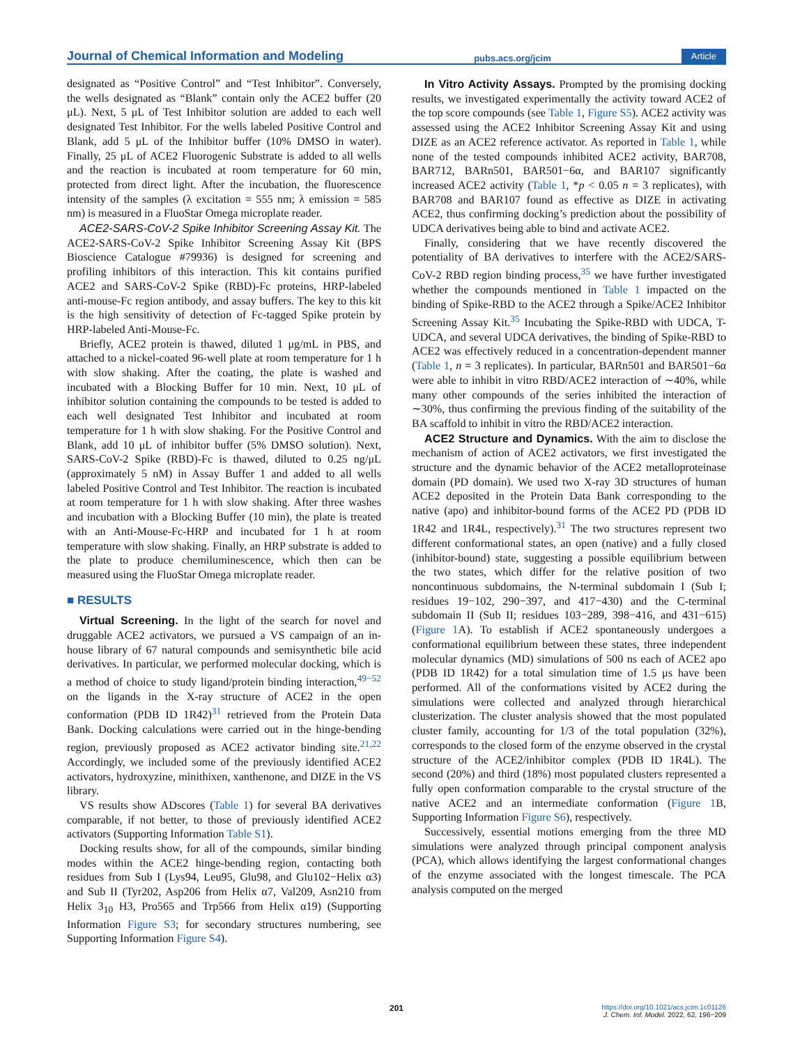Journal of Chemical Information and Modeling pubs.acs.org/jcim Article
designated as “Positive Control” and “Test Inhibitor”. Conversely, the wells designated as “Blank” contain only the ACE2 buffer (20 μL). Next, 5 μL of Test Inhibitor solution are added to each well designated Test Inhibitor. For the wells labeled Positive Control and Blank, add 5 μL of the Inhibitor buffer (10% DMSO in water). Finally, 25 μL of ACE2 Fluorogenic Substrate is added to all wells and the reaction is incubated at room temperature for 60 min, protected from direct light. After the incubation, the fluorescence intensity of the samples (λ excitation = 555 nm; λ emission = 585 nm) is measured in a FluoStar Omega microplate reader.
ACE2-SARS-CoV-2 Spike Inhibitor Screening Assay Kit. The ACE2-SARS-CoV-2 Spike Inhibitor Screening Assay Kit (BPS Bioscience Catalogue #79936) is designed for screening and profiling inhibitors of this interaction. This kit contains purified ACE2 and SARS-CoV-2 Spike (RBD)-Fc proteins, HRP-labeled anti-mouse-Fc region antibody, and assay buffers. The key to this kit is the high sensitivity of detection of Fc-tagged Spike protein by HRP-labeled Anti-Mouse-Fc.
Briefly, ACE2 protein is thawed, diluted 1 μg/mL in PBS, and attached to a nickel-coated 96-well plate at room temperature for 1 h with slow shaking. After the coating, the plate is washed and incubated with a Blocking Buffer for 10 min. Next, 10 μL of inhibitor solution containing the compounds to be tested is added to each well designated Test Inhibitor and incubated at room temperature for 1 h with slow shaking. For the Positive Control and Blank, add 10 μL of inhibitor buffer (5% DMSO solution). Next, SARS-CoV-2 Spike (RBD)-Fc is thawed, diluted to 0.25 ng/μL (approximately 5 nM) in Assay Buffer 1 and added to all wells labeled Positive Control and Test Inhibitor. The reaction is incubated at room temperature for 1 h with slow shaking. After three washes and incubation with a Blocking Buffer (10 min), the plate is treated with an Anti-Mouse-Fc-HRP and incubated for 1 h at room temperature with slow shaking. Finally, an HRP substrate is added to the plate to produce chemiluminescence, which then can be measured using the FluoStar Omega microplate reader.
■ RESULTS
Virtual Screening. In the light of the search for novel and druggable ACE2 activators, we pursued a VS campaign of an in-house library of 67 natural compounds and semisynthetic bile acid derivatives. In particular, we performed molecular docking, which is a method of choice to study ligand/protein binding interaction,<sup>49−52</sup> on the ligands in the X-ray structure of ACE2 in the open conformation (PDB ID 1R42)<sup>31</sup> retrieved from the Protein Data Bank. Docking calculations were carried out in the hinge-bending region, previously proposed as ACE2 activator binding site.<sup>21,22</sup> Accordingly, we included some of the previously identified ACE2 activators, hydroxyzine, minithixen, xanthenone, and DIZE in the VS library.
VS results show ADscores (Table 1) for several BA derivatives comparable, if not better, to those of previously identified ACE2 activators (Supporting Information Table S1).
Docking results show, for all of the compounds, similar binding modes within the ACE2 hinge-bending region, contacting both residues from Sub I (Lys94, Leu95, Glu98, and Glu102−Helix α3) and Sub II (Tyr202, Asp206 from Helix α7, Val209, Asn210 from Helix 3<sub>10</sub> H3, Pro565 and Trp566 from Helix α19) (Supporting Information Figure S3; for secondary structures numbering, see Supporting Information Figure S4).
In Vitro Activity Assays. Prompted by the promising docking results, we investigated experimentally the activity toward ACE2 of the top score compounds (see Table 1, Figure S5). ACE2 activity was assessed using the ACE2 Inhibitor Screening Assay Kit and using DIZE as an ACE2 reference activator. As reported in Table 1, while none of the tested compounds inhibited ACE2 activity, BAR708, BAR712, BARn501, BAR501−6α, and BAR107 significantly increased ACE2 activity (Table 1, *p < 0.05 n = 3 replicates), with BAR708 and BAR107 found as effective as DIZE in activating ACE2, thus confirming docking’s prediction about the possibility of UDCA derivatives being able to bind and activate ACE2.
Finally, considering that we have recently discovered the potentiality of BA derivatives to interfere with the ACE2/SARS-CoV-2 RBD region binding process,<sup>35</sup> we have further investigated whether the compounds mentioned in Table 1 impacted on the binding of Spike-RBD to the ACE2 through a Spike/ACE2 Inhibitor Screening Assay Kit.<sup>35</sup> Incubating the Spike-RBD with UDCA, T-UDCA, and several UDCA derivatives, the binding of Spike-RBD to ACE2 was effectively reduced in a concentration-dependent manner (Table 1, n = 3 replicates). In particular, BARn501 and BAR501−6α were able to inhibit in vitro RBD/ACE2 interaction of ∼40%, while many other compounds of the series inhibited the interaction of ∼30%, thus confirming the previous finding of the suitability of the BA scaffold to inhibit in vitro the RBD/ACE2 interaction.
ACE2 Structure and Dynamics. With the aim to disclose the mechanism of action of ACE2 activators, we first investigated the structure and the dynamic behavior of the ACE2 metalloproteinase domain (PD domain). We used two X-ray 3D structures of human ACE2 deposited in the Protein Data Bank corresponding to the native (apo) and inhibitor-bound forms of the ACE2 PD (PDB ID 1R42 and 1R4L, respectively).<sup>31</sup> The two structures represent two different conformational states, an open (native) and a fully closed (inhibitor-bound) state, suggesting a possible equilibrium between the two states, which differ for the relative position of two noncontinuous subdomains, the N-terminal subdomain I (Sub I; residues 19−102, 290−397, and 417−430) and the C-terminal subdomain II (Sub II; residues 103−289, 398−416, and 431−615) (Figure 1 A). To establish if ACE2 spontaneously undergoes a conformational equilibrium between these states, three independent molecular dynamics (MD) simulations of 500 ns each of ACE2 apo (PDB ID 1R42) for a total simulation time of 1.5 μs have been performed. All of the conformations visited by ACE2 during the simulations were collected and analyzed through hierarchical clusterization. The cluster analysis showed that the most populated cluster family, accounting for 1/3 of the total population (32%), corresponds to the closed form of the enzyme observed in the crystal structure of the ACE2/inhibitor complex (PDB ID 1R4L). The second (20%) and third (18%) most populated clusters represented a fully open conformation comparable to the crystal structure of the native ACE2 and an intermediate conformation (Figure 1 B, Supporting Information Figure S6), respectively.
Successively, essential motions emerging from the three MD simulations were analyzed through principal component analysis (PCA), which allows identifying the largest conformational changes of the enzyme associated with the longest timescale. The PCA analysis computed on the merged
201 https://doi.org/10.1021/acs.jcim.1c01126
J. Chem. Inf. Model. 2022, 62, 196−209